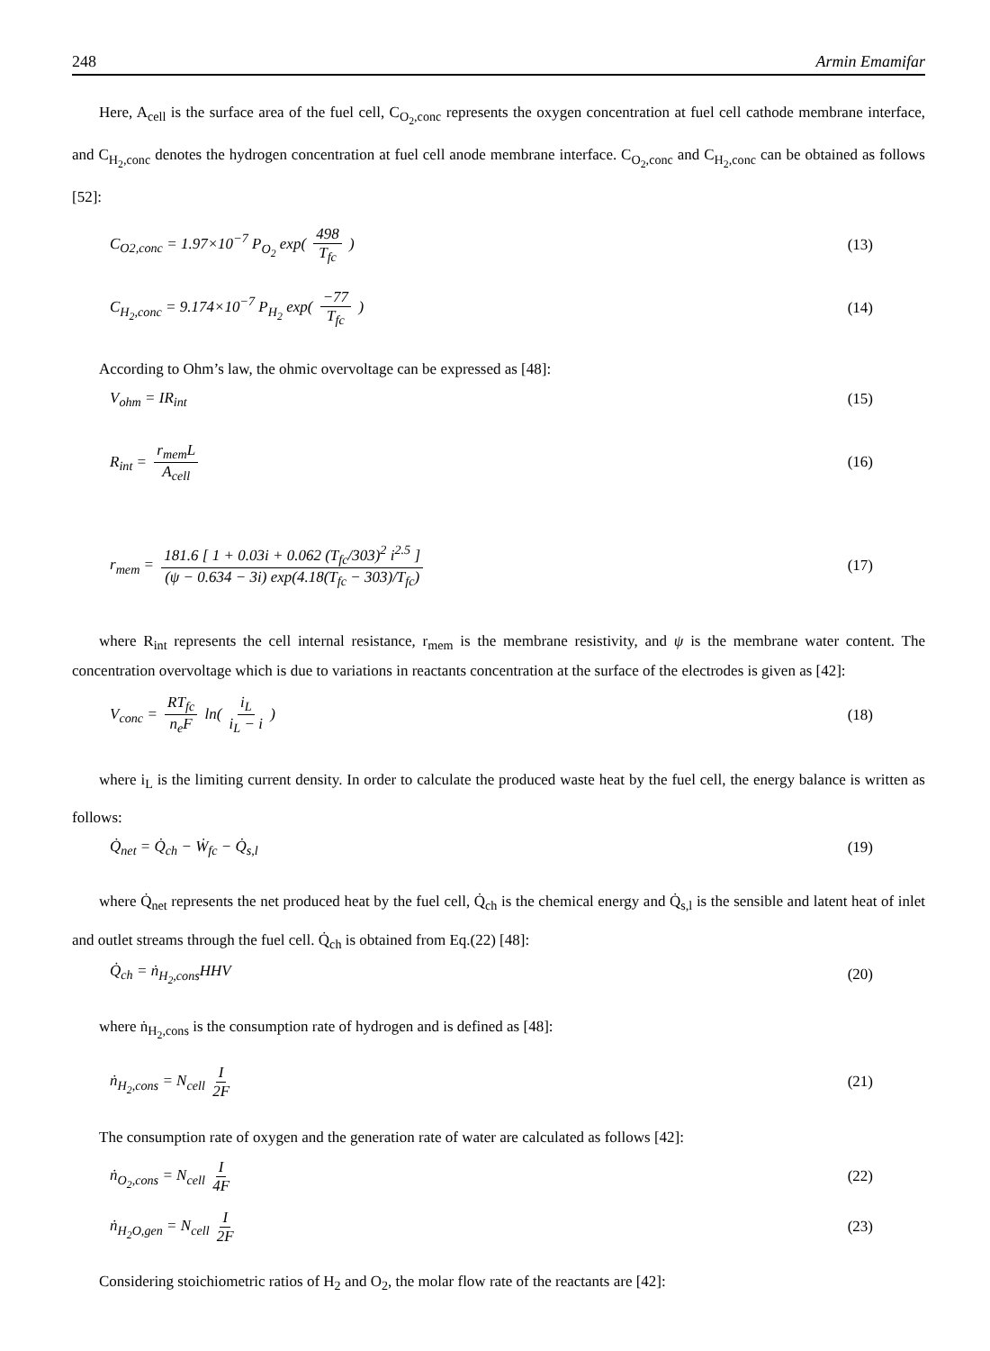248 Armin Emamifar
Here, A<sub>cell</sub> is the surface area of the fuel cell, C<sub>O<sub>2</sub>,conc</sub> represents the oxygen concentration at fuel cell cathode membrane interface, and C<sub>H<sub>2</sub>,conc</sub> denotes the hydrogen concentration at fuel cell anode membrane interface. C<sub>O<sub>2</sub>,conc</sub> and C<sub>H<sub>2</sub>,conc</sub> can be obtained as follows [52]:
C<sub>O2,conc</sub> = 1.97×10<sup>−7</sup> P<sub>O<sub>2</sub></sub> exp( 498 T<sub>fc</sub> ) (13)
C<sub>H<sub>2</sub>,conc</sub> = 9.174×10<sup>−7</sup> P<sub>H<sub>2</sub></sub> exp( −77 T<sub>fc</sub> ) (14)
According to Ohm’s law, the ohmic overvoltage can be expressed as [48]:
V<sub>ohm</sub> = IR<sub>int</sub> (15)
R<sub>int</sub> = r<sub>mem</sub>L A<sub>cell</sub> (16)
r<sub>mem</sub> = 181.6 [ 1 + 0.03i + 0.062 (T<sub>fc</sub>/303)<sup>2</sup> i<sup>2.5</sup> ] (ψ − 0.634 − 3i) exp(4.18(T<sub>fc</sub> − 303)/T<sub>fc</sub>) (17)
where R<sub>int</sub> represents the cell internal resistance, r<sub>mem</sub> is the membrane resistivity, and ψ is the membrane water content. The concentration overvoltage which is due to variations in reactants concentration at the surface of the electrodes is given as [42]:
V<sub>conc</sub> = RT<sub>fc</sub> n<sub>e</sub>F ln( i<sub>L</sub> i<sub>L</sub> − i ) (18)
where i<sub>L</sub> is the limiting current density. In order to calculate the produced waste heat by the fuel cell, the energy balance is written as follows:
Q̇<sub>net</sub> = Q̇<sub>ch</sub> − Ẇ<sub>fc</sub> − Q̇<sub>s,l</sub> (19)
where Q̇<sub>net</sub> represents the net produced heat by the fuel cell, Q̇<sub>ch</sub> is the chemical energy and Q̇<sub>s,l</sub> is the sensible and latent heat of inlet and outlet streams through the fuel cell. Q̇<sub>ch</sub> is obtained from Eq.(22) [48]:
Q̇<sub>ch</sub> = ṅ<sub>H<sub>2</sub>,cons</sub>HHV (20)
where ṅ<sub>H<sub>2</sub>,cons</sub> is the consumption rate of hydrogen and is defined as [48]:
ṅ<sub>H<sub>2</sub>,cons</sub> = N<sub>cell</sub> I 2F (21)
The consumption rate of oxygen and the generation rate of water are calculated as follows [42]:
ṅ<sub>O<sub>2</sub>,cons</sub> = N<sub>cell</sub> I 4F (22)
ṅ<sub>H<sub>2</sub>O,gen</sub> = N<sub>cell</sub> I 2F (23)
Considering stoichiometric ratios of H<sub>2</sub> and O<sub>2</sub>, the molar flow rate of the reactants are [42]: